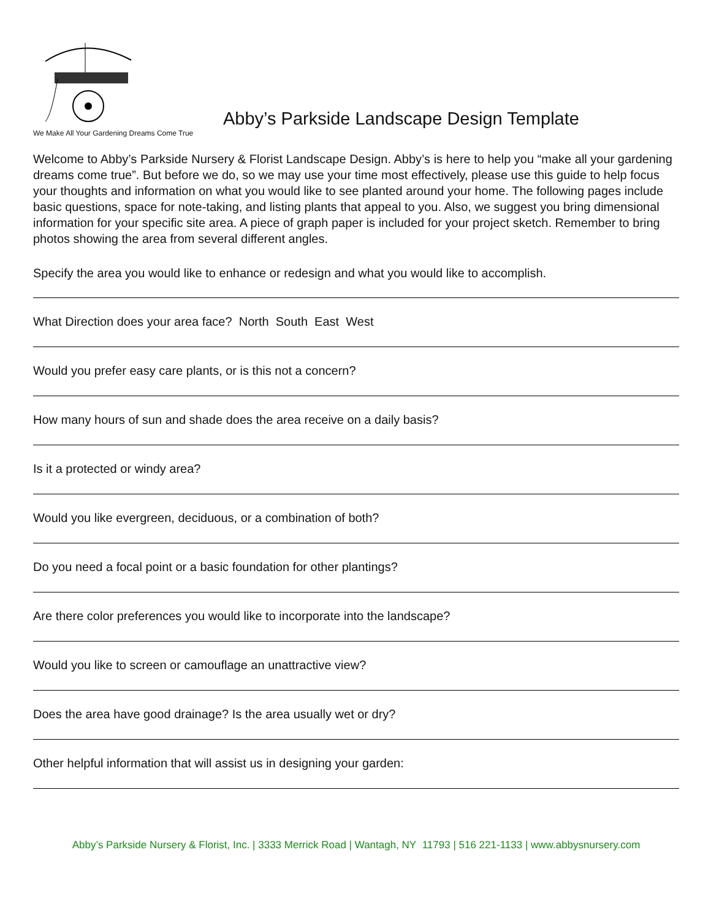We Make All Your Gardening Dreams Come True
Abby’s Parkside Landscape Design Template
Welcome to Abby’s Parkside Nursery & Florist Landscape Design. Abby’s is here to help you “make all your gardening dreams come true”. But before we do, so we may use your time most effectively, please use this guide to help focus your thoughts and information on what you would like to see planted around your home. The following pages include basic questions, space for note-taking, and listing plants that appeal to you. Also, we suggest you bring dimensional information for your specific site area. A piece of graph paper is included for your project sketch. Remember to bring photos showing the area from several different angles.
Specify the area you would like to enhance or redesign and what you would like to accomplish.
What Direction does your area face? North South East West
Would you prefer easy care plants, or is this not a concern?
How many hours of sun and shade does the area receive on a daily basis?
Is it a protected or windy area?
Would you like evergreen, deciduous, or a combination of both?
Do you need a focal point or a basic foundation for other plantings?
Are there color preferences you would like to incorporate into the landscape?
Would you like to screen or camouflage an unattractive view?
Does the area have good drainage? Is the area usually wet or dry?
Other helpful information that will assist us in designing your garden:
Abby’s Parkside Nursery & Florist, Inc. | 3333 Merrick Road | Wantagh, NY 11793 | 516 221-1133 | www.abbysnursery.com